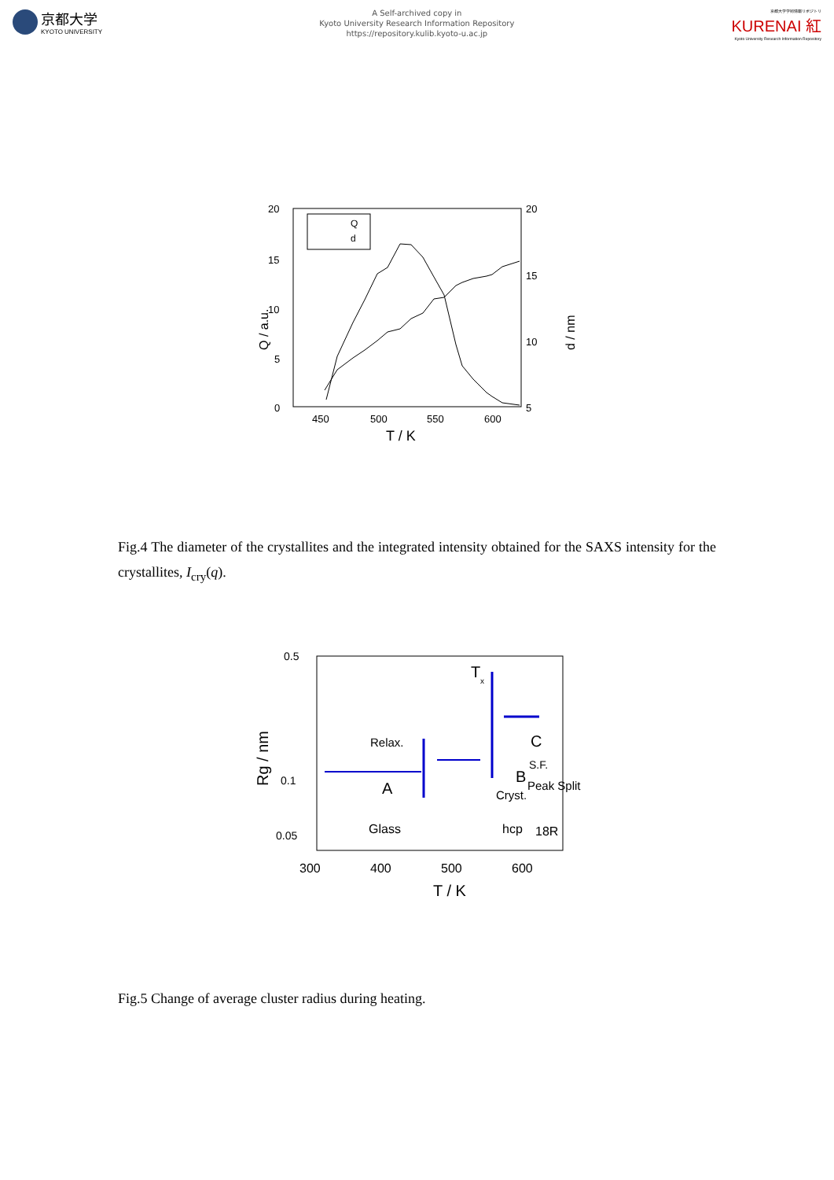京都大学
KYOTO UNIVERSITY
A Self-archived copy in
Kyoto University Research Information Repository
https://repository.kulib.kyoto-u.ac.jp
京都大学学術情報リポジトリ
KURENAI 紅
Kyoto University Research Information Repository
20
15
10
5
0
20
15
10
5
450
500
550
600
T / K
Q / a.u.
d / nm
Q
d
Fig.4 The diameter of the crystallites and the integrated intensity obtained for the SAXS intensity for the crystallites, I<sub>cry</sub>(q).
0.5
0.1
0.05
300
400
500
600
T / K
Rg / nm
T
x
Relax.
A
Glass
B
Cryst.
hcp
C
S.F.
Peak Split
18R
Fig.5 Change of average cluster radius during heating.